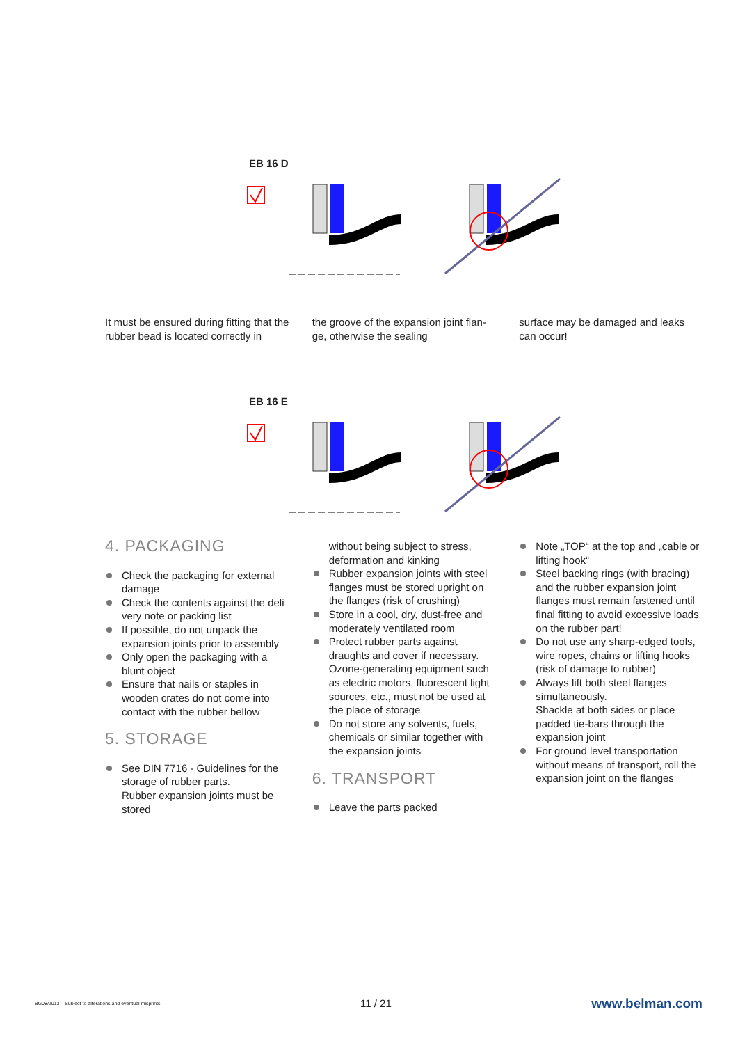EB 16 D
It must be ensured during fitting that the rubber bead is located correctly in
the groove of the expansion joint flan-ge, otherwise the sealing
surface may be damaged and leaks can occur!
EB 16 E
4. PACKAGING
Check the packaging for external damage
Check the contents against the deli very note or packing list
If possible, do not unpack the expansion joints prior to assembly
Only open the packaging with a blunt object
Ensure that nails or staples in wooden crates do not come into contact with the rubber bellow
5. STORAGE
See DIN 7716 - Guidelines for the storage of rubber parts.
Rubber expansion joints must be stored
without being subject to stress, deformation and kinking
Rubber expansion joints with steel flanges must be stored upright on the flanges (risk of crushing)
Store in a cool, dry, dust-free and moderately ventilated room
Protect rubber parts against draughts and cover if necessary. Ozone-generating equipment such as electric motors, fluorescent light sources, etc., must not be used at the place of storage
Do not store any solvents, fuels, chemicals or similar together with the expansion joints
6. TRANSPORT
Leave the parts packed
Note „TOP“ at the top and „cable or lifting hook“
Steel backing rings (with bracing) and the rubber expansion joint flanges must remain fastened until final fitting to avoid excessive loads on the rubber part!
Do not use any sharp-edged tools, wire ropes, chains or lifting hooks (risk of damage to rubber)
Always lift both steel flanges simultaneously.
Shackle at both sides or place padded tie-bars through the expansion joint
For ground level transportation without means of transport, roll the expansion joint on the flanges
BG08/2013 – Subject to alterations and eventual misprints 11 / 21 www.belman.com